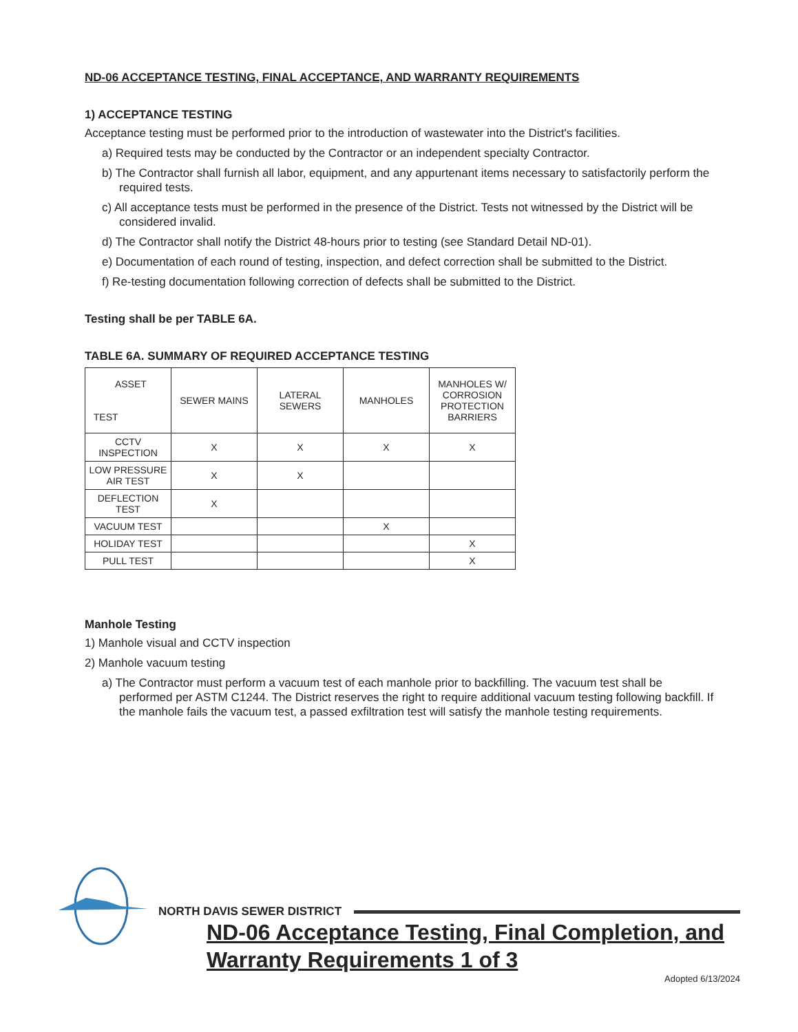ND-06 ACCEPTANCE TESTING, FINAL ACCEPTANCE, AND WARRANTY REQUIREMENTS
1) ACCEPTANCE TESTING
Acceptance testing must be performed prior to the introduction of wastewater into the District's facilities.
a) Required tests may be conducted by the Contractor or an independent specialty Contractor.
b) The Contractor shall furnish all labor, equipment, and any appurtenant items necessary to satisfactorily perform the required tests.
c) All acceptance tests must be performed in the presence of the District. Tests not witnessed by the District will be considered invalid.
d) The Contractor shall notify the District 48-hours prior to testing (see Standard Detail ND-01).
e) Documentation of each round of testing, inspection, and defect correction shall be submitted to the District.
f) Re-testing documentation following correction of defects shall be submitted to the District.
Testing shall be per TABLE 6A.
TABLE 6A. SUMMARY OF REQUIRED ACCEPTANCE TESTING
| ASSET TEST | SEWER MAINS | LATERAL SEWERS | MANHOLES | MANHOLES W/ CORROSION PROTECTION BARRIERS |
| --- | --- | --- | --- | --- |
| CCTV INSPECTION | X | X | X | X |
| LOW PRESSURE AIR TEST | X | X | | |
| DEFLECTION TEST | X | | | |
| VACUUM TEST | | | X | |
| HOLIDAY TEST | | | | X |
| PULL TEST | | | | X |
Manhole Testing
1) Manhole visual and CCTV inspection
2) Manhole vacuum testing
a) The Contractor must perform a vacuum test of each manhole prior to backfilling. The vacuum test shall be performed per ASTM C1244. The District reserves the right to require additional vacuum testing following backfill. If the manhole fails the vacuum test, a passed exfiltration test will satisfy the manhole testing requirements.
NORTH DAVIS SEWER DISTRICT
ND-06 Acceptance Testing, Final Completion, and Warranty Requirements 1 of 3
Adopted 6/13/2024